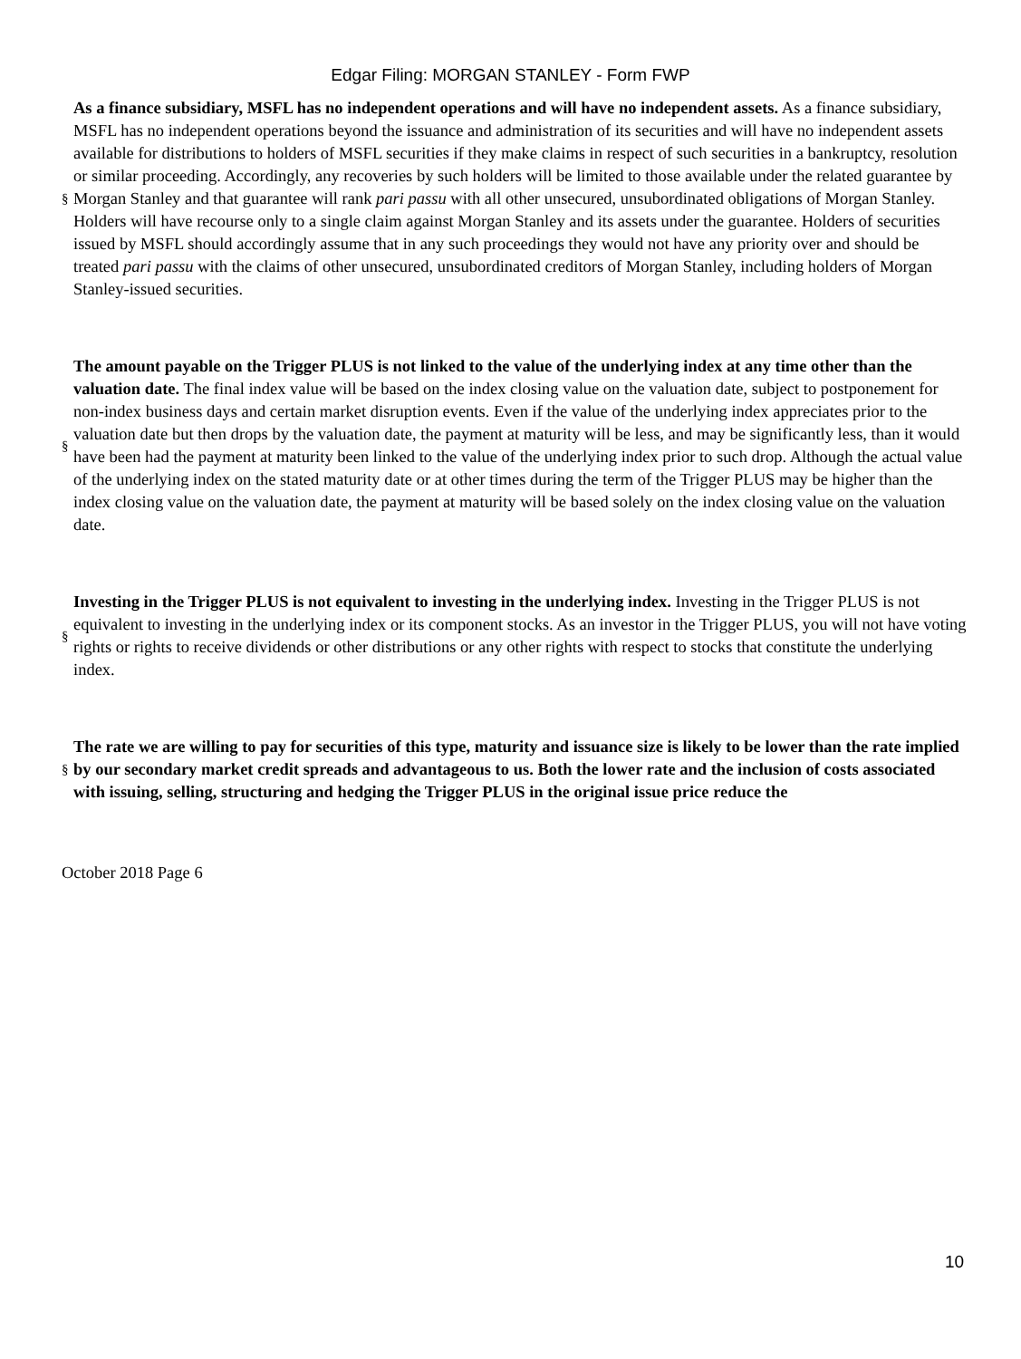Edgar Filing: MORGAN STANLEY - Form FWP
§
As a finance subsidiary, MSFL has no independent operations and will have no independent assets. As a finance subsidiary, MSFL has no independent operations beyond the issuance and administration of its securities and will have no independent assets available for distributions to holders of MSFL securities if they make claims in respect of such securities in a bankruptcy, resolution or similar proceeding. Accordingly, any recoveries by such holders will be limited to those available under the related guarantee by Morgan Stanley and that guarantee will rank pari passu with all other unsecured, unsubordinated obligations of Morgan Stanley. Holders will have recourse only to a single claim against Morgan Stanley and its assets under the guarantee. Holders of securities issued by MSFL should accordingly assume that in any such proceedings they would not have any priority over and should be treated pari passu with the claims of other unsecured, unsubordinated creditors of Morgan Stanley, including holders of Morgan Stanley-issued securities.
§
The amount payable on the Trigger PLUS is not linked to the value of the underlying index at any time other than the valuation date. The final index value will be based on the index closing value on the valuation date, subject to postponement for non-index business days and certain market disruption events. Even if the value of the underlying index appreciates prior to the valuation date but then drops by the valuation date, the payment at maturity will be less, and may be significantly less, than it would have been had the payment at maturity been linked to the value of the underlying index prior to such drop. Although the actual value of the underlying index on the stated maturity date or at other times during the term of the Trigger PLUS may be higher than the index closing value on the valuation date, the payment at maturity will be based solely on the index closing value on the valuation date.
§
Investing in the Trigger PLUS is not equivalent to investing in the underlying index. Investing in the Trigger PLUS is not equivalent to investing in the underlying index or its component stocks. As an investor in the Trigger PLUS, you will not have voting rights or rights to receive dividends or other distributions or any other rights with respect to stocks that constitute the underlying index.
§
The rate we are willing to pay for securities of this type, maturity and issuance size is likely to be lower than the rate implied by our secondary market credit spreads and advantageous to us. Both the lower rate and the inclusion of costs associated with issuing, selling, structuring and hedging the Trigger PLUS in the original issue price reduce the
October 2018 Page 6
10